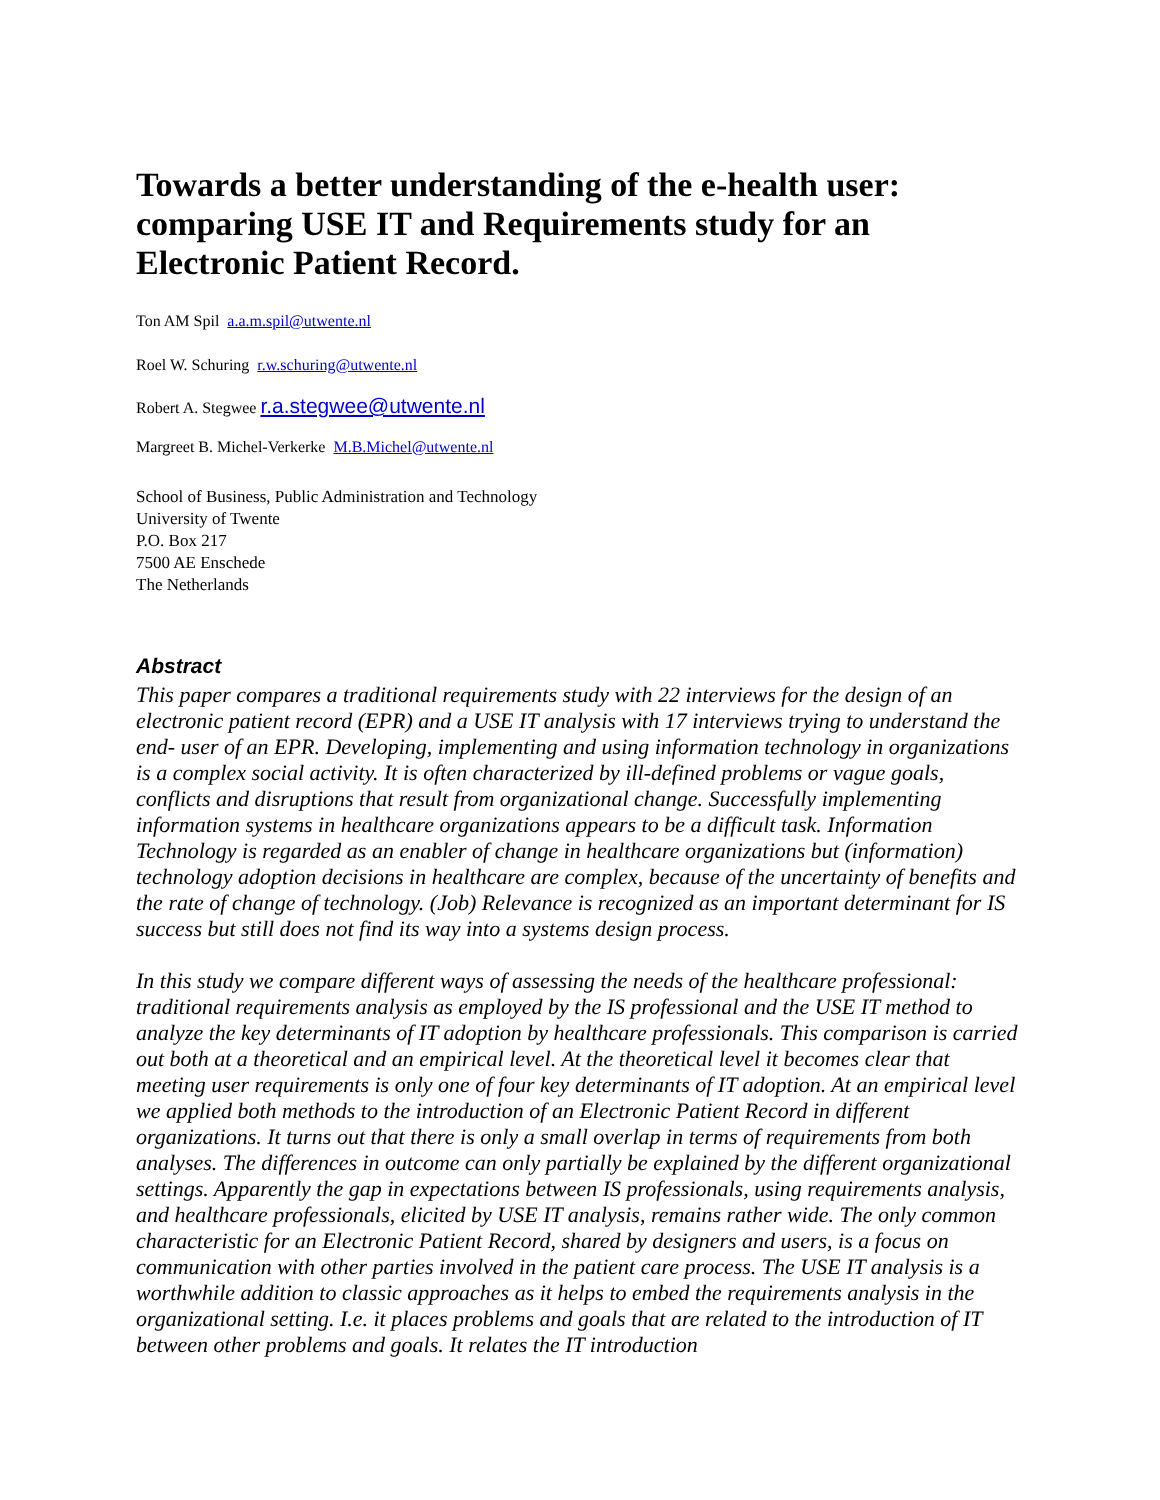Towards a better understanding of the e-health user: comparing USE IT and Requirements study for an Electronic Patient Record.
Ton AM Spil a.a.m.spil@utwente.nl
Roel W. Schuring r.w.schuring@utwente.nl
Robert A. Stegwee r.a.stegwee@utwente.nl
Margreet B. Michel-Verkerke M.B.Michel@utwente.nl
School of Business, Public Administration and Technology
University of Twente
P.O. Box 217
7500 AE Enschede
The Netherlands
Abstract
This paper compares a traditional requirements study with 22 interviews for the design of an electronic patient record (EPR) and a USE IT analysis with 17 interviews trying to understand the end- user of an EPR. Developing, implementing and using information technology in organizations is a complex social activity. It is often characterized by ill-defined problems or vague goals, conflicts and disruptions that result from organizational change. Successfully implementing information systems in healthcare organizations appears to be a difficult task. Information Technology is regarded as an enabler of change in healthcare organizations but (information) technology adoption decisions in healthcare are complex, because of the uncertainty of benefits and the rate of change of technology. (Job) Relevance is recognized as an important determinant for IS success but still does not find its way into a systems design process.
In this study we compare different ways of assessing the needs of the healthcare professional: traditional requirements analysis as employed by the IS professional and the USE IT method to analyze the key determinants of IT adoption by healthcare professionals. This comparison is carried out both at a theoretical and an empirical level. At the theoretical level it becomes clear that meeting user requirements is only one of four key determinants of IT adoption. At an empirical level we applied both methods to the introduction of an Electronic Patient Record in different organizations. It turns out that there is only a small overlap in terms of requirements from both analyses. The differences in outcome can only partially be explained by the different organizational settings. Apparently the gap in expectations between IS professionals, using requirements analysis, and healthcare professionals, elicited by USE IT analysis, remains rather wide. The only common characteristic for an Electronic Patient Record, shared by designers and users, is a focus on communication with other parties involved in the patient care process. The USE IT analysis is a worthwhile addition to classic approaches as it helps to embed the requirements analysis in the organizational setting. I.e. it places problems and goals that are related to the introduction of IT between other problems and goals. It relates the IT introduction